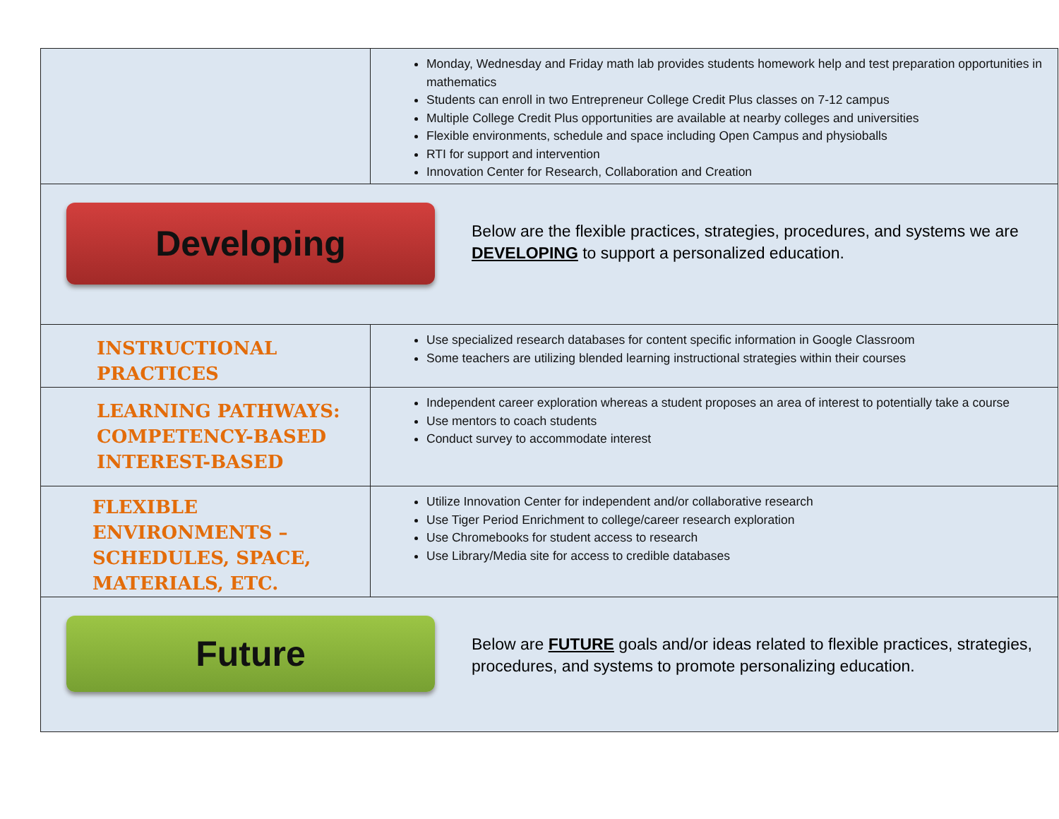| | Monday, Wednesday and Friday math lab provides students homework help and test preparation opportunities in mathematics Students can enroll in two Entrepreneur College Credit Plus classes on 7-12 campus Multiple College Credit Plus opportunities are available at nearby colleges and universities Flexible environments, schedule and space including Open Campus and physioballs RTI for support and intervention Innovation Center for Research, Collaboration and Creation |
| Developing Below are the flexible practices, strategies, procedures, and systems we are DEVELOPING to support a personalized education. | |
| INSTRUCTIONAL PRACTICES | Use specialized research databases for content specific information in Google Classroom Some teachers are utilizing blended learning instructional strategies within their courses |
| LEARNING PATHWAYS: COMPETENCY-BASED INTEREST-BASED | Independent career exploration whereas a student proposes an area of interest to potentially take a course Use mentors to coach students Conduct survey to accommodate interest |
| FLEXIBLE ENVIRONMENTS – SCHEDULES, SPACE, MATERIALS, ETC. | Utilize Innovation Center for independent and/or collaborative research Use Tiger Period Enrichment to college/career research exploration Use Chromebooks for student access to research Use Library/Media site for access to credible databases |
| Future Below are FUTURE goals and/or ideas related to flexible practices, strategies, procedures, and systems to promote personalizing education. | |